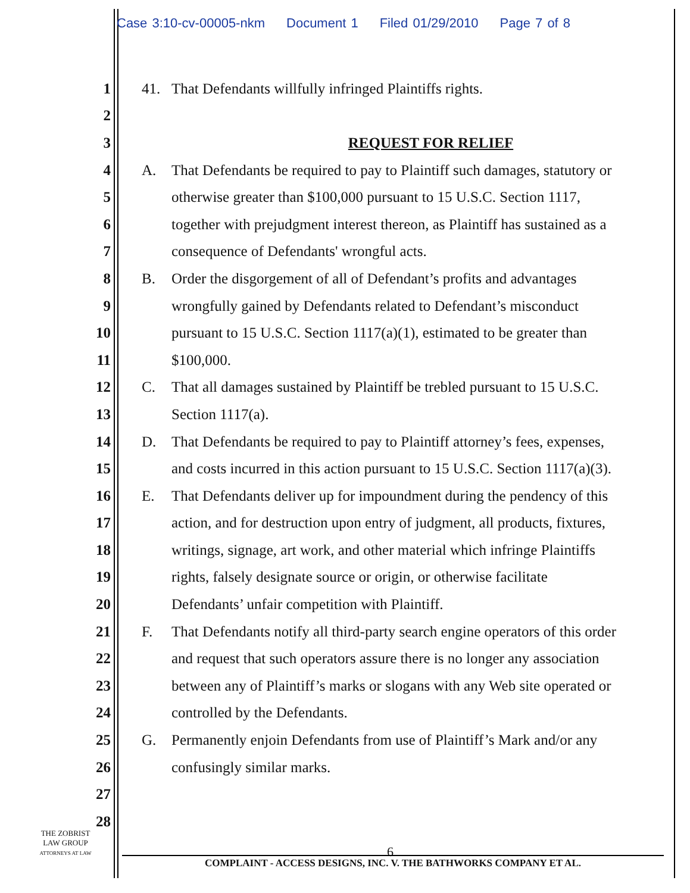Case 3:10-cv-00005-nkm Document 1 Filed 01/29/2010 Page 7 of 8
1 41.
That Defendants willfully infringed Plaintiffs rights.
2
3 REQUEST FOR RELIEF
4 A.
That Defendants be required to pay to Plaintiff such damages, statutory or
5
otherwise greater than $100,000 pursuant to 15 U.S.C. Section 1117,
6
together with prejudgment interest thereon, as Plaintiff has sustained as a
7
consequence of Defendants' wrongful acts.
8 B.
Order the disgorgement of all of Defendant’s profits and advantages
9
wrongfully gained by Defendants related to Defendant’s misconduct
10
pursuant to 15 U.S.C. Section 1117(a)(1), estimated to be greater than
11 $100,000.
12 C.
That all damages sustained by Plaintiff be trebled pursuant to 15 U.S.C.
13 Section 1117(a).
14 D.
That Defendants be required to pay to Plaintiff attorney’s fees, expenses,
15
and costs incurred in this action pursuant to 15 U.S.C. Section 1117(a)(3).
16 E.
That Defendants deliver up for impoundment during the pendency of this
17
action, and for destruction upon entry of judgment, all products, fixtures,
18
writings, signage, art work, and other material which infringe Plaintiffs
19
rights, falsely designate source or origin, or otherwise facilitate
20
Defendants’ unfair competition with Plaintiff.
21 F.
That Defendants notify all third-party search engine operators of this order
22
and request that such operators assure there is no longer any association
23
between any of Plaintiff’s marks or slogans with any Web site operated or
24 controlled by the Defendants.
25 G.
Permanently enjoin Defendants from use of Plaintiff’s Mark and/or any
26 confusingly similar marks.
27
28
THE ZOBRIST
LAW GROUP
ATTORNEYS AT LAW
6
COMPLAINT - ACCESS DESIGNS, INC. V. THE BATHWORKS COMPANY ET AL.